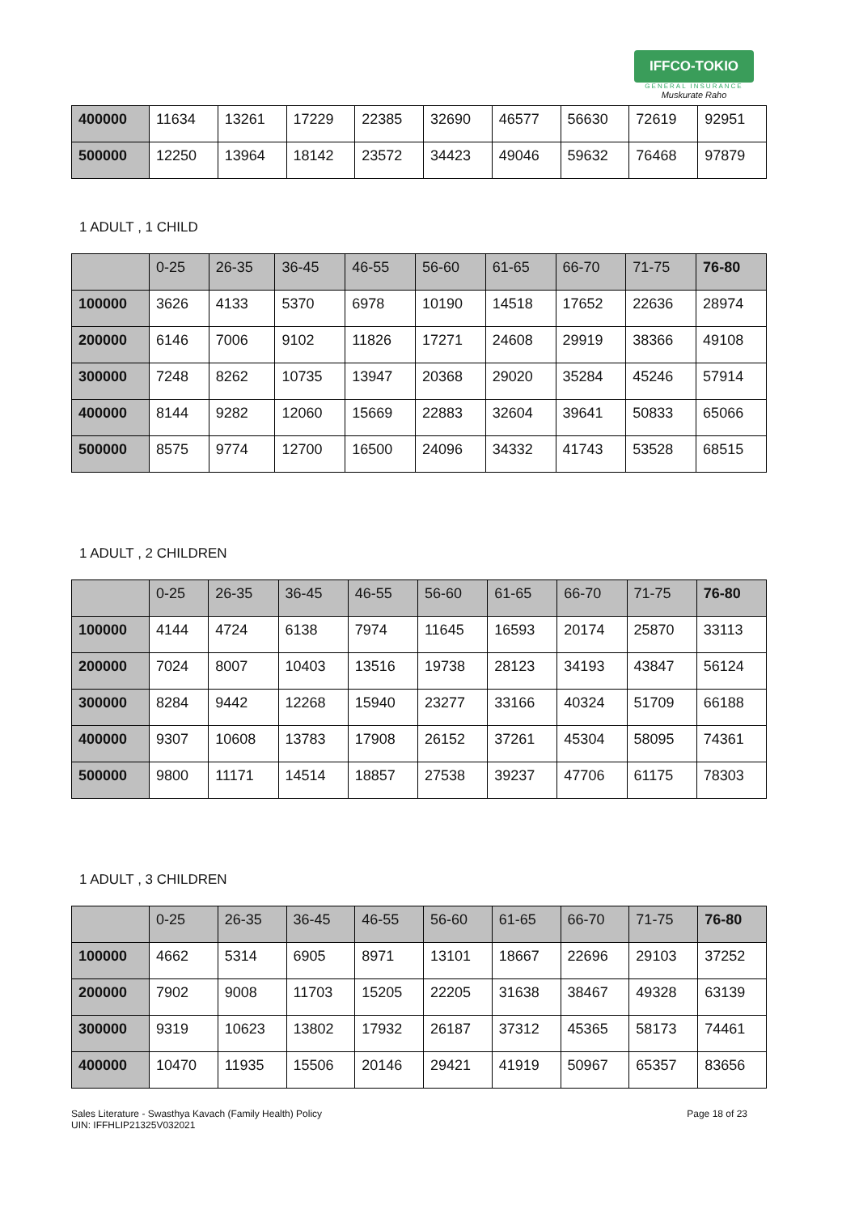IFFCO-TOKIO
GENERAL INSURANCE
Muskurate Raho
| 400000 | 11634 | 13261 | 17229 | 22385 | 32690 | 46577 | 56630 | 72619 | 92951 |
| 500000 | 12250 | 13964 | 18142 | 23572 | 34423 | 49046 | 59632 | 76468 | 97879 |
1 ADULT , 1 CHILD
| | 0-25 | 26-35 | 36-45 | 46-55 | 56-60 | 61-65 | 66-70 | 71-75 | 76-80 |
| 100000 | 3626 | 4133 | 5370 | 6978 | 10190 | 14518 | 17652 | 22636 | 28974 |
| 200000 | 6146 | 7006 | 9102 | 11826 | 17271 | 24608 | 29919 | 38366 | 49108 |
| 300000 | 7248 | 8262 | 10735 | 13947 | 20368 | 29020 | 35284 | 45246 | 57914 |
| 400000 | 8144 | 9282 | 12060 | 15669 | 22883 | 32604 | 39641 | 50833 | 65066 |
| 500000 | 8575 | 9774 | 12700 | 16500 | 24096 | 34332 | 41743 | 53528 | 68515 |
1 ADULT , 2 CHILDREN
| | 0-25 | 26-35 | 36-45 | 46-55 | 56-60 | 61-65 | 66-70 | 71-75 | 76-80 |
| 100000 | 4144 | 4724 | 6138 | 7974 | 11645 | 16593 | 20174 | 25870 | 33113 |
| 200000 | 7024 | 8007 | 10403 | 13516 | 19738 | 28123 | 34193 | 43847 | 56124 |
| 300000 | 8284 | 9442 | 12268 | 15940 | 23277 | 33166 | 40324 | 51709 | 66188 |
| 400000 | 9307 | 10608 | 13783 | 17908 | 26152 | 37261 | 45304 | 58095 | 74361 |
| 500000 | 9800 | 11171 | 14514 | 18857 | 27538 | 39237 | 47706 | 61175 | 78303 |
1 ADULT , 3 CHILDREN
| | 0-25 | 26-35 | 36-45 | 46-55 | 56-60 | 61-65 | 66-70 | 71-75 | 76-80 |
| 100000 | 4662 | 5314 | 6905 | 8971 | 13101 | 18667 | 22696 | 29103 | 37252 |
| 200000 | 7902 | 9008 | 11703 | 15205 | 22205 | 31638 | 38467 | 49328 | 63139 |
| 300000 | 9319 | 10623 | 13802 | 17932 | 26187 | 37312 | 45365 | 58173 | 74461 |
| 400000 | 10470 | 11935 | 15506 | 20146 | 29421 | 41919 | 50967 | 65357 | 83656 |
Sales Literature - Swasthya Kavach (Family Health) Policy
UIN: IFFHLIP21325V032021
Page 18 of 23